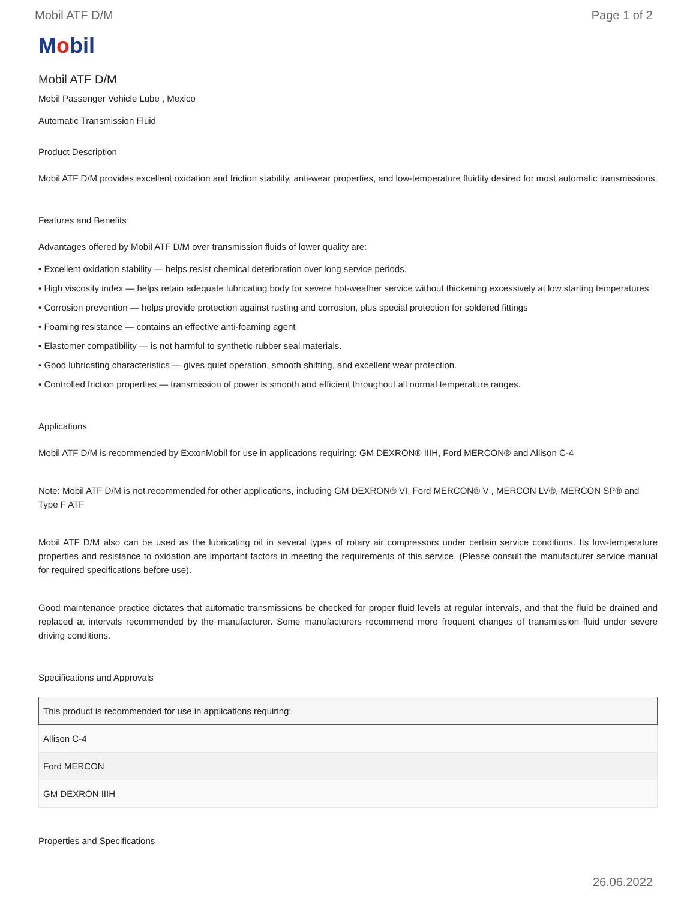Mobil ATF D/M Page 1 of 2
Mobil
Mobil ATF D/M
Mobil Passenger Vehicle Lube , Mexico
Automatic Transmission Fluid
Product Description
Mobil ATF D/M provides excellent oxidation and friction stability, anti-wear properties, and low-temperature fluidity desired for most automatic transmissions.
Features and Benefits
Advantages offered by Mobil ATF D/M over transmission fluids of lower quality are:
• Excellent oxidation stability — helps resist chemical deterioration over long service periods.
• High viscosity index — helps retain adequate lubricating body for severe hot-weather service without thickening excessively at low starting temperatures
• Corrosion prevention — helps provide protection against rusting and corrosion, plus special protection for soldered fittings
• Foaming resistance — contains an effective anti-foaming agent
• Elastomer compatibility — is not harmful to synthetic rubber seal materials.
• Good lubricating characteristics — gives quiet operation, smooth shifting, and excellent wear protection.
• Controlled friction properties — transmission of power is smooth and efficient throughout all normal temperature ranges.
Applications
Mobil ATF D/M is recommended by ExxonMobil for use in applications requiring: GM DEXRON® IIIH, Ford MERCON® and Allison C-4
Note: Mobil ATF D/M is not recommended for other applications, including GM DEXRON® VI, Ford MERCON® V , MERCON LV®, MERCON SP® and Type F ATF
Mobil ATF D/M also can be used as the lubricating oil in several types of rotary air compressors under certain service conditions. Its low-temperature properties and resistance to oxidation are important factors in meeting the requirements of this service. (Please consult the manufacturer service manual for required specifications before use).
Good maintenance practice dictates that automatic transmissions be checked for proper fluid levels at regular intervals, and that the fluid be drained and replaced at intervals recommended by the manufacturer. Some manufacturers recommend more frequent changes of transmission fluid under severe driving conditions.
Specifications and Approvals
| This product is recommended for use in applications requiring: |
| --- |
| Allison C-4 |
| Ford MERCON |
| GM DEXRON IIIH |
Properties and Specifications
26.06.2022